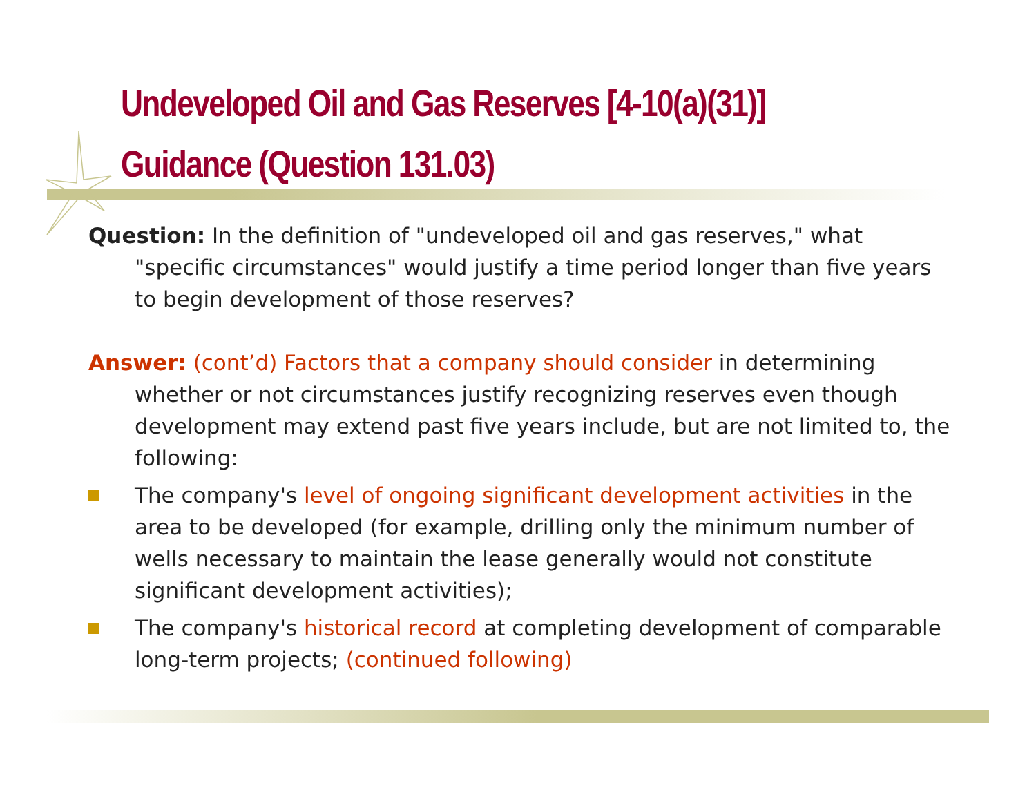Undeveloped Oil and Gas Reserves [4-10(a)(31)]
Guidance (Question 131.03)
Question: In the definition of "undeveloped oil and gas reserves," what "specific circumstances" would justify a time period longer than five years to begin development of those reserves?
Answer: (cont’d) Factors that a company should consider in determining whether or not circumstances justify recognizing reserves even though development may extend past five years include, but are not limited to, the following:
The company's level of ongoing significant development activities in the area to be developed (for example, drilling only the minimum number of wells necessary to maintain the lease generally would not constitute significant development activities);
The company's historical record at completing development of comparable long-term projects; (continued following)